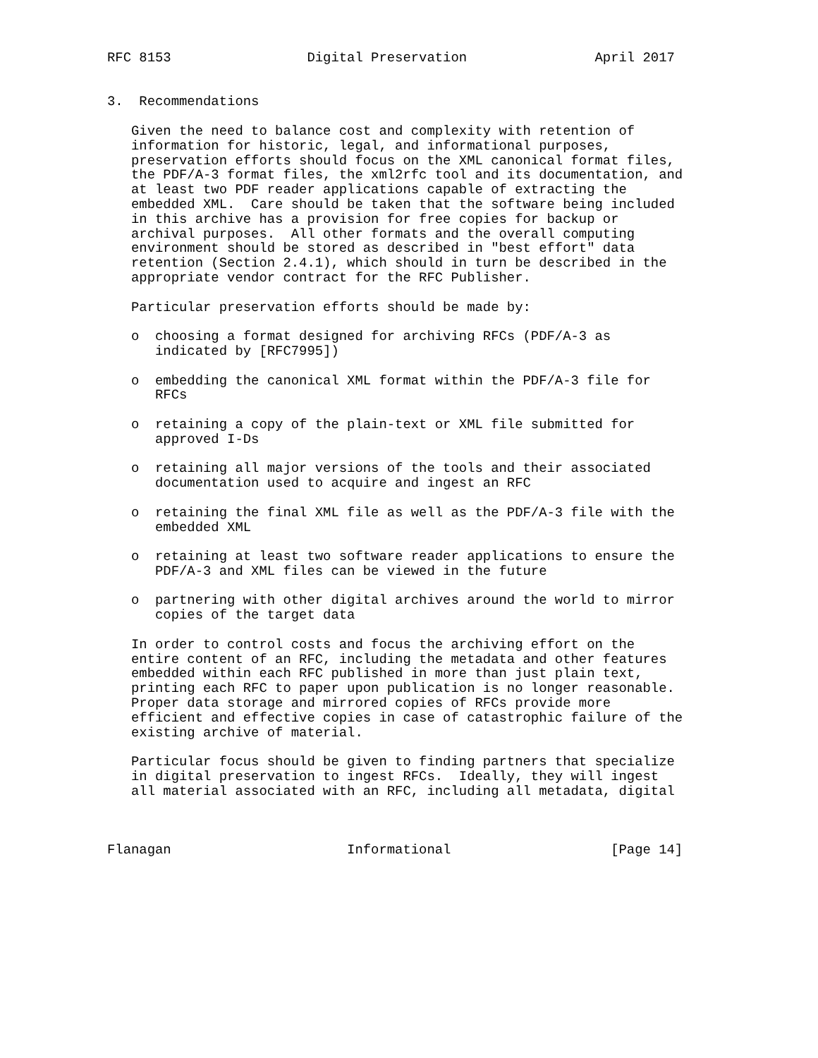RFC 8153                 Digital Preservation                April 2017


3.  Recommendations

   Given the need to balance cost and complexity with retention of
   information for historic, legal, and informational purposes,
   preservation efforts should focus on the XML canonical format files,
   the PDF/A-3 format files, the xml2rfc tool and its documentation, and
   at least two PDF reader applications capable of extracting the
   embedded XML.  Care should be taken that the software being included
   in this archive has a provision for free copies for backup or
   archival purposes.  All other formats and the overall computing
   environment should be stored as described in "best effort" data
   retention (Section 2.4.1), which should in turn be described in the
   appropriate vendor contract for the RFC Publisher.

   Particular preservation efforts should be made by:

   o  choosing a format designed for archiving RFCs (PDF/A-3 as
      indicated by [RFC7995])

   o  embedding the canonical XML format within the PDF/A-3 file for
      RFCs

   o  retaining a copy of the plain-text or XML file submitted for
      approved I-Ds

   o  retaining all major versions of the tools and their associated
      documentation used to acquire and ingest an RFC

   o  retaining the final XML file as well as the PDF/A-3 file with the
      embedded XML

   o  retaining at least two software reader applications to ensure the
      PDF/A-3 and XML files can be viewed in the future

   o  partnering with other digital archives around the world to mirror
      copies of the target data

   In order to control costs and focus the archiving effort on the
   entire content of an RFC, including the metadata and other features
   embedded within each RFC published in more than just plain text,
   printing each RFC to paper upon publication is no longer reasonable.
   Proper data storage and mirrored copies of RFCs provide more
   efficient and effective copies in case of catastrophic failure of the
   existing archive of material.

   Particular focus should be given to finding partners that specialize
   in digital preservation to ingest RFCs.  Ideally, they will ingest
   all material associated with an RFC, including all metadata, digital



Flanagan                      Informational                    [Page 14]